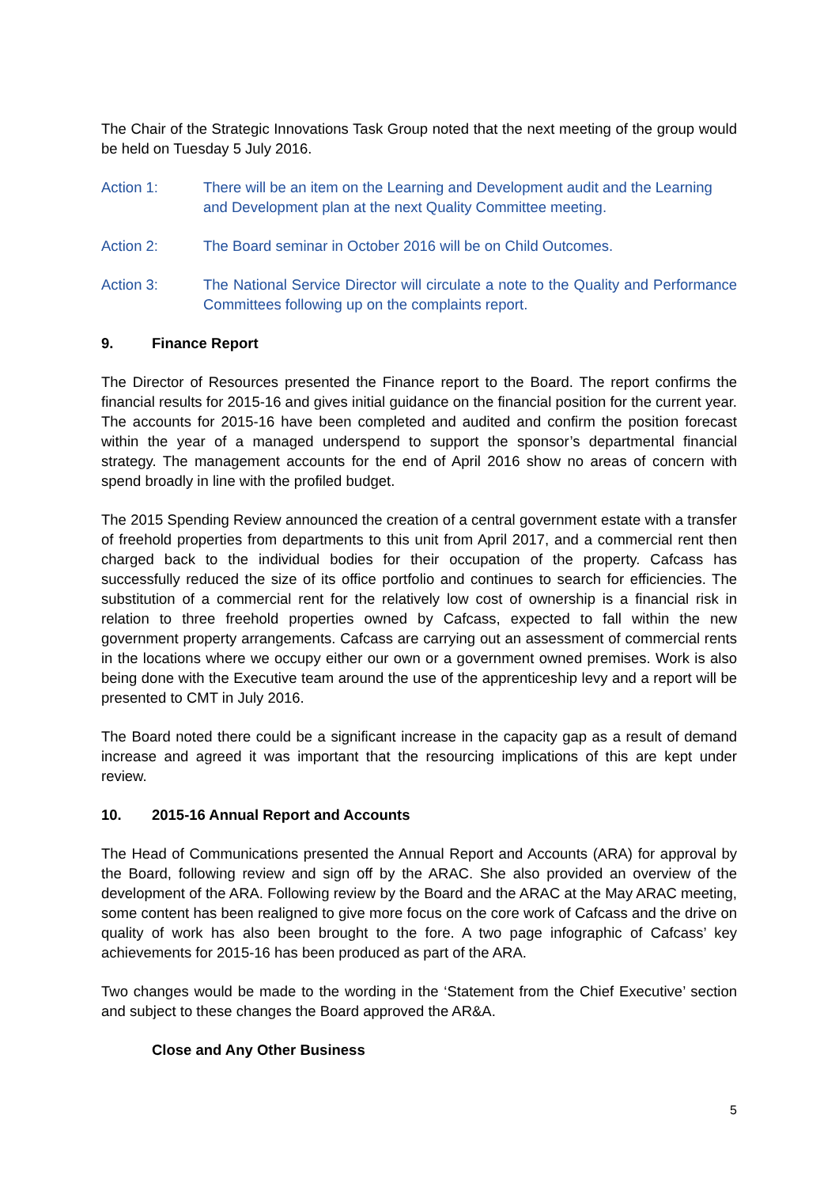The Chair of the Strategic Innovations Task Group noted that the next meeting of the group would be held on Tuesday 5 July 2016.
Action 1: There will be an item on the Learning and Development audit and the Learning and Development plan at the next Quality Committee meeting.
Action 2: The Board seminar in October 2016 will be on Child Outcomes.
Action 3: The National Service Director will circulate a note to the Quality and Performance Committees following up on the complaints report.
9. Finance Report
The Director of Resources presented the Finance report to the Board. The report confirms the financial results for 2015-16 and gives initial guidance on the financial position for the current year. The accounts for 2015-16 have been completed and audited and confirm the position forecast within the year of a managed underspend to support the sponsor’s departmental financial strategy. The management accounts for the end of April 2016 show no areas of concern with spend broadly in line with the profiled budget.
The 2015 Spending Review announced the creation of a central government estate with a transfer of freehold properties from departments to this unit from April 2017, and a commercial rent then charged back to the individual bodies for their occupation of the property. Cafcass has successfully reduced the size of its office portfolio and continues to search for efficiencies. The substitution of a commercial rent for the relatively low cost of ownership is a financial risk in relation to three freehold properties owned by Cafcass, expected to fall within the new government property arrangements. Cafcass are carrying out an assessment of commercial rents in the locations where we occupy either our own or a government owned premises. Work is also being done with the Executive team around the use of the apprenticeship levy and a report will be presented to CMT in July 2016.
The Board noted there could be a significant increase in the capacity gap as a result of demand increase and agreed it was important that the resourcing implications of this are kept under review.
10. 2015-16 Annual Report and Accounts
The Head of Communications presented the Annual Report and Accounts (ARA) for approval by the Board, following review and sign off by the ARAC. She also provided an overview of the development of the ARA. Following review by the Board and the ARAC at the May ARAC meeting, some content has been realigned to give more focus on the core work of Cafcass and the drive on quality of work has also been brought to the fore. A two page infographic of Cafcass’ key achievements for 2015-16 has been produced as part of the ARA.
Two changes would be made to the wording in the ‘Statement from the Chief Executive’ section and subject to these changes the Board approved the AR&A.
Close and Any Other Business
5